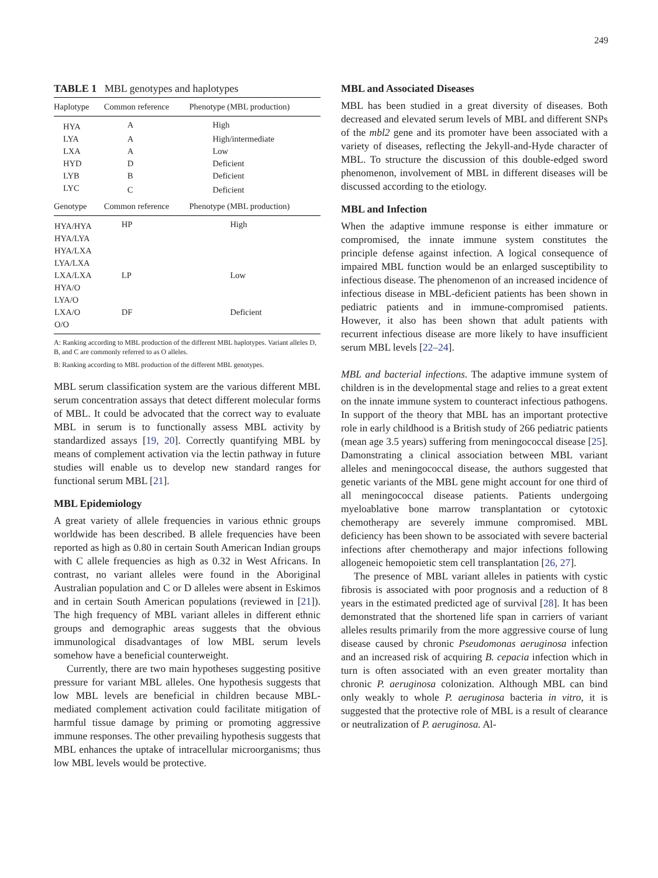249
TABLE 1 MBL genotypes and haplotypes
| Haplotype | Common reference | Phenotype (MBL production) |
| --- | --- | --- |
| HYA | A | High |
| LYA | A | High/intermediate |
| LXA | A | Low |
| HYD | D | Deficient |
| LYB | B | Deficient |
| LYC | C | Deficient |
| Genotype | Common reference | Phenotype (MBL production) |
| HYA/HYA | HP | High |
| HYA/LYA | | |
| HYA/LXA | | |
| LYA/LXA | | |
| LXA/LXA | LP | Low |
| HYA/O | | |
| LYA/O | | |
| LXA/O | DF | Deficient |
| O/O | | |
A: Ranking according to MBL production of the different MBL haplotypes. Variant alleles D, B, and C are commonly referred to as O alleles.
B: Ranking according to MBL production of the different MBL genotypes.
MBL serum classification system are the various different MBL serum concentration assays that detect different molecular forms of MBL. It could be advocated that the correct way to evaluate MBL in serum is to functionally assess MBL activity by standardized assays [19, 20]. Correctly quantifying MBL by means of complement activation via the lectin pathway in future studies will enable us to develop new standard ranges for functional serum MBL [21].
MBL Epidemiology
A great variety of allele frequencies in various ethnic groups worldwide has been described. B allele frequencies have been reported as high as 0.80 in certain South American Indian groups with C allele frequencies as high as 0.32 in West Africans. In contrast, no variant alleles were found in the Aboriginal Australian population and C or D alleles were absent in Eskimos and in certain South American populations (reviewed in [21]). The high frequency of MBL variant alleles in different ethnic groups and demographic areas suggests that the obvious immunological disadvantages of low MBL serum levels somehow have a beneficial counterweight.
Currently, there are two main hypotheses suggesting positive pressure for variant MBL alleles. One hypothesis suggests that low MBL levels are beneficial in children because MBL-mediated complement activation could facilitate mitigation of harmful tissue damage by priming or promoting aggressive immune responses. The other prevailing hypothesis suggests that MBL enhances the uptake of intracellular microorganisms; thus low MBL levels would be protective.
MBL and Associated Diseases
MBL has been studied in a great diversity of diseases. Both decreased and elevated serum levels of MBL and different SNPs of the mbl2 gene and its promoter have been associated with a variety of diseases, reflecting the Jekyll-and-Hyde character of MBL. To structure the discussion of this double-edged sword phenomenon, involvement of MBL in different diseases will be discussed according to the etiology.
MBL and Infection
When the adaptive immune response is either immature or compromised, the innate immune system constitutes the principle defense against infection. A logical consequence of impaired MBL function would be an enlarged susceptibility to infectious disease. The phenomenon of an increased incidence of infectious disease in MBL-deficient patients has been shown in pediatric patients and in immune-compromised patients. However, it also has been shown that adult patients with recurrent infectious disease are more likely to have insufficient serum MBL levels [22–24].
MBL and bacterial infections. The adaptive immune system of children is in the developmental stage and relies to a great extent on the innate immune system to counteract infectious pathogens. In support of the theory that MBL has an important protective role in early childhood is a British study of 266 pediatric patients (mean age 3.5 years) suffering from meningococcal disease [25]. Damonstrating a clinical association between MBL variant alleles and meningococcal disease, the authors suggested that genetic variants of the MBL gene might account for one third of all meningococcal disease patients. Patients undergoing myeloablative bone marrow transplantation or cytotoxic chemotherapy are severely immune compromised. MBL deficiency has been shown to be associated with severe bacterial infections after chemotherapy and major infections following allogeneic hemopoietic stem cell transplantation [26, 27].
The presence of MBL variant alleles in patients with cystic fibrosis is associated with poor prognosis and a reduction of 8 years in the estimated predicted age of survival [28]. It has been demonstrated that the shortened life span in carriers of variant alleles results primarily from the more aggressive course of lung disease caused by chronic Pseudomonas aeruginosa infection and an increased risk of acquiring B. cepacia infection which in turn is often associated with an even greater mortality than chronic P. aeruginosa colonization. Although MBL can bind only weakly to whole P. aeruginosa bacteria in vitro, it is suggested that the protective role of MBL is a result of clearance or neutralization of P. aeruginosa. Al-